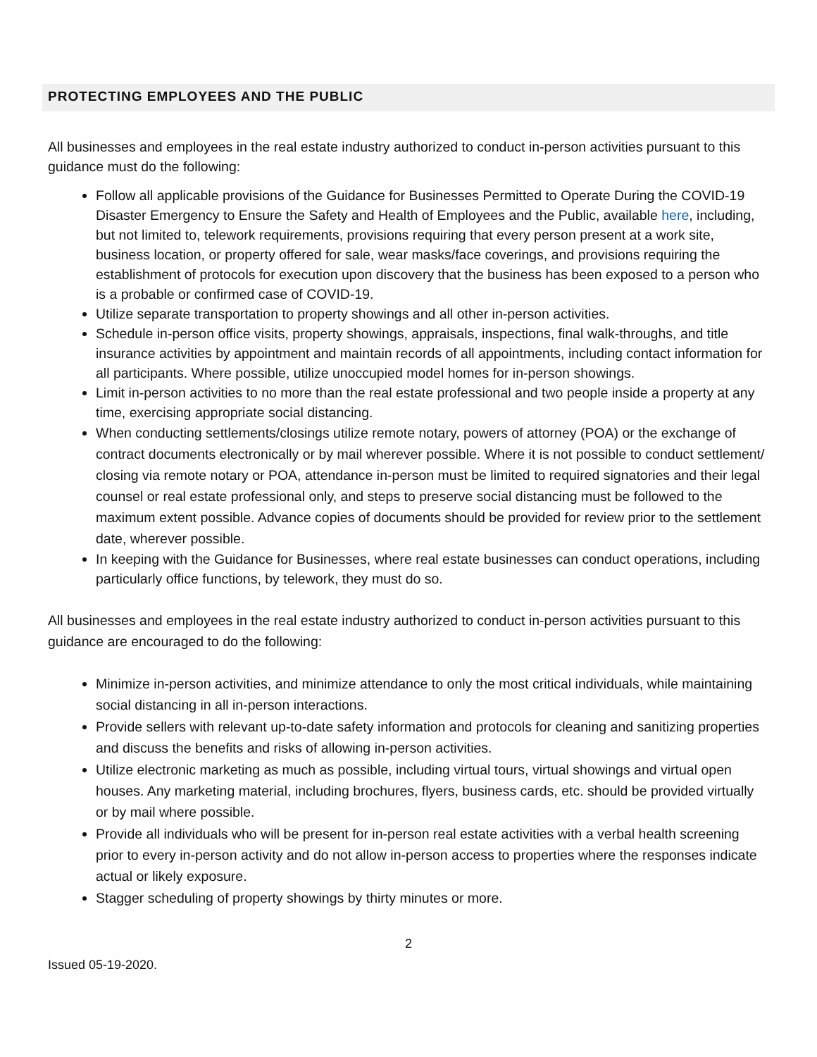PROTECTING EMPLOYEES AND THE PUBLIC
All businesses and employees in the real estate industry authorized to conduct in-person activities pursuant to this guidance must do the following:
Follow all applicable provisions of the Guidance for Businesses Permitted to Operate During the COVID-19 Disaster Emergency to Ensure the Safety and Health of Employees and the Public, available here, including, but not limited to, telework requirements, provisions requiring that every person present at a work site, business location, or property offered for sale, wear masks/face coverings, and provisions requiring the establishment of protocols for execution upon discovery that the business has been exposed to a person who is a probable or confirmed case of COVID-19.
Utilize separate transportation to property showings and all other in-person activities.
Schedule in-person office visits, property showings, appraisals, inspections, final walk-throughs, and title insurance activities by appointment and maintain records of all appointments, including contact information for all participants. Where possible, utilize unoccupied model homes for in-person showings.
Limit in-person activities to no more than the real estate professional and two people inside a property at any time, exercising appropriate social distancing.
When conducting settlements/closings utilize remote notary, powers of attorney (POA) or the exchange of contract documents electronically or by mail wherever possible. Where it is not possible to conduct settlement/ closing via remote notary or POA, attendance in-person must be limited to required signatories and their legal counsel or real estate professional only, and steps to preserve social distancing must be followed to the maximum extent possible. Advance copies of documents should be provided for review prior to the settlement date, wherever possible.
In keeping with the Guidance for Businesses, where real estate businesses can conduct operations, including particularly office functions, by telework, they must do so.
All businesses and employees in the real estate industry authorized to conduct in-person activities pursuant to this guidance are encouraged to do the following:
Minimize in-person activities, and minimize attendance to only the most critical individuals, while maintaining social distancing in all in-person interactions.
Provide sellers with relevant up-to-date safety information and protocols for cleaning and sanitizing properties and discuss the benefits and risks of allowing in-person activities.
Utilize electronic marketing as much as possible, including virtual tours, virtual showings and virtual open houses. Any marketing material, including brochures, flyers, business cards, etc. should be provided virtually or by mail where possible.
Provide all individuals who will be present for in-person real estate activities with a verbal health screening prior to every in-person activity and do not allow in-person access to properties where the responses indicate actual or likely exposure.
Stagger scheduling of property showings by thirty minutes or more.
2
Issued 05-19-2020.